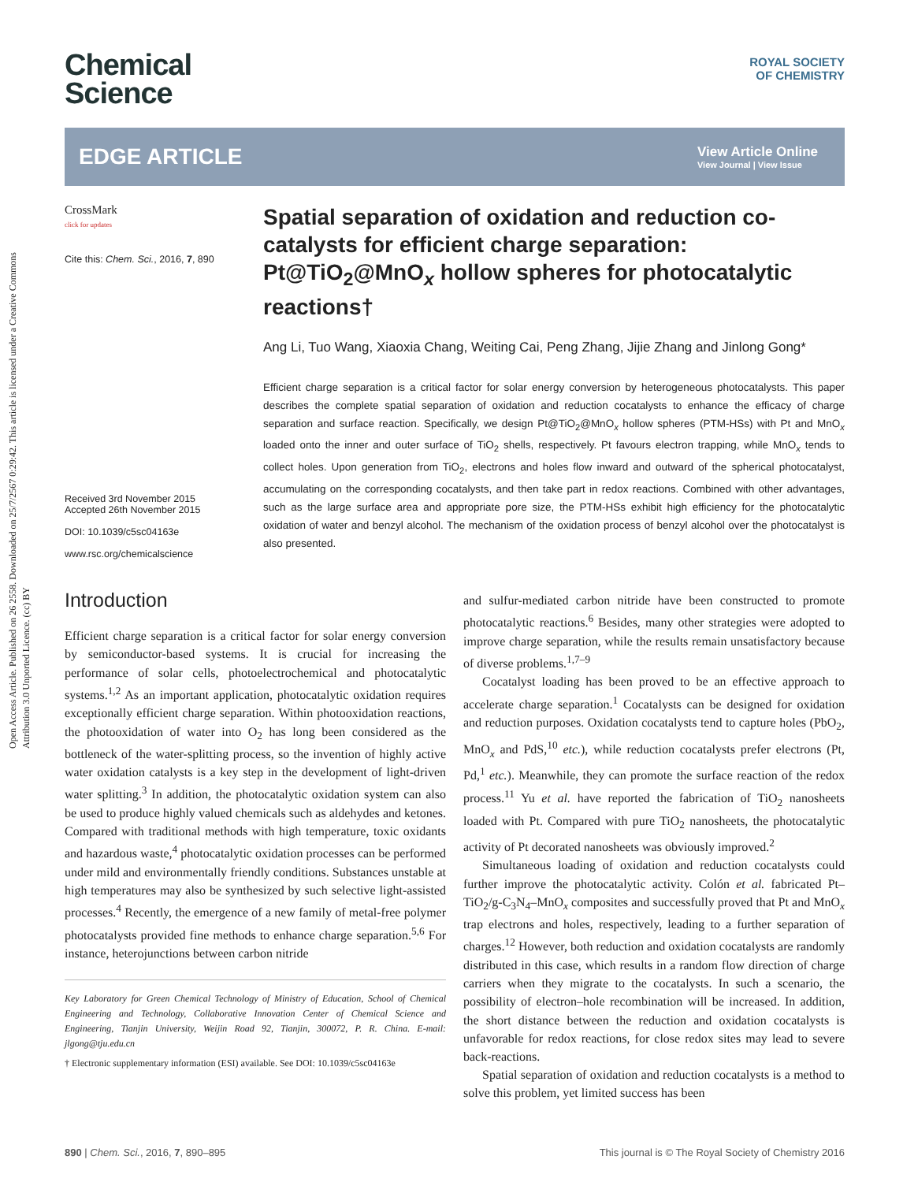Open Access Article. Published on 26 2558. Downloaded on 25/7/2567 0:29:42. This article is licensed under a Creative Commons Attribution 3.0 Unported Licence. (cc) BY
Chemical
Science
ROYAL SOCIETY
OF CHEMISTRY
EDGE ARTICLE
View Article Online
View Journal | View Issue
CrossMark
click for updates
Cite this: Chem. Sci., 2016, 7, 890
Received 3rd November 2015
Accepted 26th November 2015
DOI: 10.1039/c5sc04163e
www.rsc.org/chemicalscience
Spatial separation of oxidation and reduction co-catalysts for efficient charge separation: Pt@TiO<sub>2</sub>@MnO<sub>x</sub> hollow spheres for photocatalytic reactions†
Ang Li, Tuo Wang, Xiaoxia Chang, Weiting Cai, Peng Zhang, Jijie Zhang and Jinlong Gong*
Efficient charge separation is a critical factor for solar energy conversion by heterogeneous photocatalysts. This paper describes the complete spatial separation of oxidation and reduction cocatalysts to enhance the efficacy of charge separation and surface reaction. Specifically, we design Pt@TiO<sub>2</sub>@MnO<sub>x</sub> hollow spheres (PTM-HSs) with Pt and MnO<sub>x</sub> loaded onto the inner and outer surface of TiO<sub>2</sub> shells, respectively. Pt favours electron trapping, while MnO<sub>x</sub> tends to collect holes. Upon generation from TiO<sub>2</sub>, electrons and holes flow inward and outward of the spherical photocatalyst, accumulating on the corresponding cocatalysts, and then take part in redox reactions. Combined with other advantages, such as the large surface area and appropriate pore size, the PTM-HSs exhibit high efficiency for the photocatalytic oxidation of water and benzyl alcohol. The mechanism of the oxidation process of benzyl alcohol over the photocatalyst is also presented.
Introduction
Efficient charge separation is a critical factor for solar energy conversion by semiconductor-based systems. It is crucial for increasing the performance of solar cells, photoelectrochemical and photocatalytic systems.<sup>1,2</sup> As an important application, photocatalytic oxidation requires exceptionally efficient charge separation. Within photooxidation reactions, the photooxidation of water into O<sub>2</sub> has long been considered as the bottleneck of the water-splitting process, so the invention of highly active water oxidation catalysts is a key step in the development of light-driven water splitting.<sup>3</sup> In addition, the photocatalytic oxidation system can also be used to produce highly valued chemicals such as aldehydes and ketones. Compared with traditional methods with high temperature, toxic oxidants and hazardous waste,<sup>4</sup> photocatalytic oxidation processes can be performed under mild and environmentally friendly conditions. Substances unstable at high temperatures may also be synthesized by such selective light-assisted processes.<sup>4</sup> Recently, the emergence of a new family of metal-free polymer photocatalysts provided fine methods to enhance charge separation.<sup>5,6</sup> For instance, heterojunctions between carbon nitride
Key Laboratory for Green Chemical Technology of Ministry of Education, School of Chemical Engineering and Technology, Collaborative Innovation Center of Chemical Science and Engineering, Tianjin University, Weijin Road 92, Tianjin, 300072, P. R. China. E-mail: jlgong@tju.edu.cn
† Electronic supplementary information (ESI) available. See DOI: 10.1039/c5sc04163e
and sulfur-mediated carbon nitride have been constructed to promote photocatalytic reactions.<sup>6</sup> Besides, many other strategies were adopted to improve charge separation, while the results remain unsatisfactory because of diverse problems.<sup>1,7–9</sup>
Cocatalyst loading has been proved to be an effective approach to accelerate charge separation.<sup>1</sup> Cocatalysts can be designed for oxidation and reduction purposes. Oxidation cocatalysts tend to capture holes (PbO<sub>2</sub>, MnO<sub>x</sub> and PdS,<sup>10</sup> etc.), while reduction cocatalysts prefer electrons (Pt, Pd,<sup>1</sup> etc.). Meanwhile, they can promote the surface reaction of the redox process.<sup>11</sup> Yu et al. have reported the fabrication of TiO<sub>2</sub> nanosheets loaded with Pt. Compared with pure TiO<sub>2</sub> nanosheets, the photocatalytic activity of Pt decorated nanosheets was obviously improved.<sup>2</sup>
Simultaneous loading of oxidation and reduction cocatalysts could further improve the photocatalytic activity. Colón et al. fabricated Pt–TiO<sub>2</sub>/g-C<sub>3</sub>N<sub>4</sub>–MnO<sub>x</sub> composites and successfully proved that Pt and MnO<sub>x</sub> trap electrons and holes, respectively, leading to a further separation of charges.<sup>12</sup> However, both reduction and oxidation cocatalysts are randomly distributed in this case, which results in a random flow direction of charge carriers when they migrate to the cocatalysts. In such a scenario, the possibility of electron–hole recombination will be increased. In addition, the short distance between the reduction and oxidation cocatalysts is unfavorable for redox reactions, for close redox sites may lead to severe back-reactions.
Spatial separation of oxidation and reduction cocatalysts is a method to solve this problem, yet limited success has been
890 | Chem. Sci., 2016, 7, 890–895 This journal is © The Royal Society of Chemistry 2016